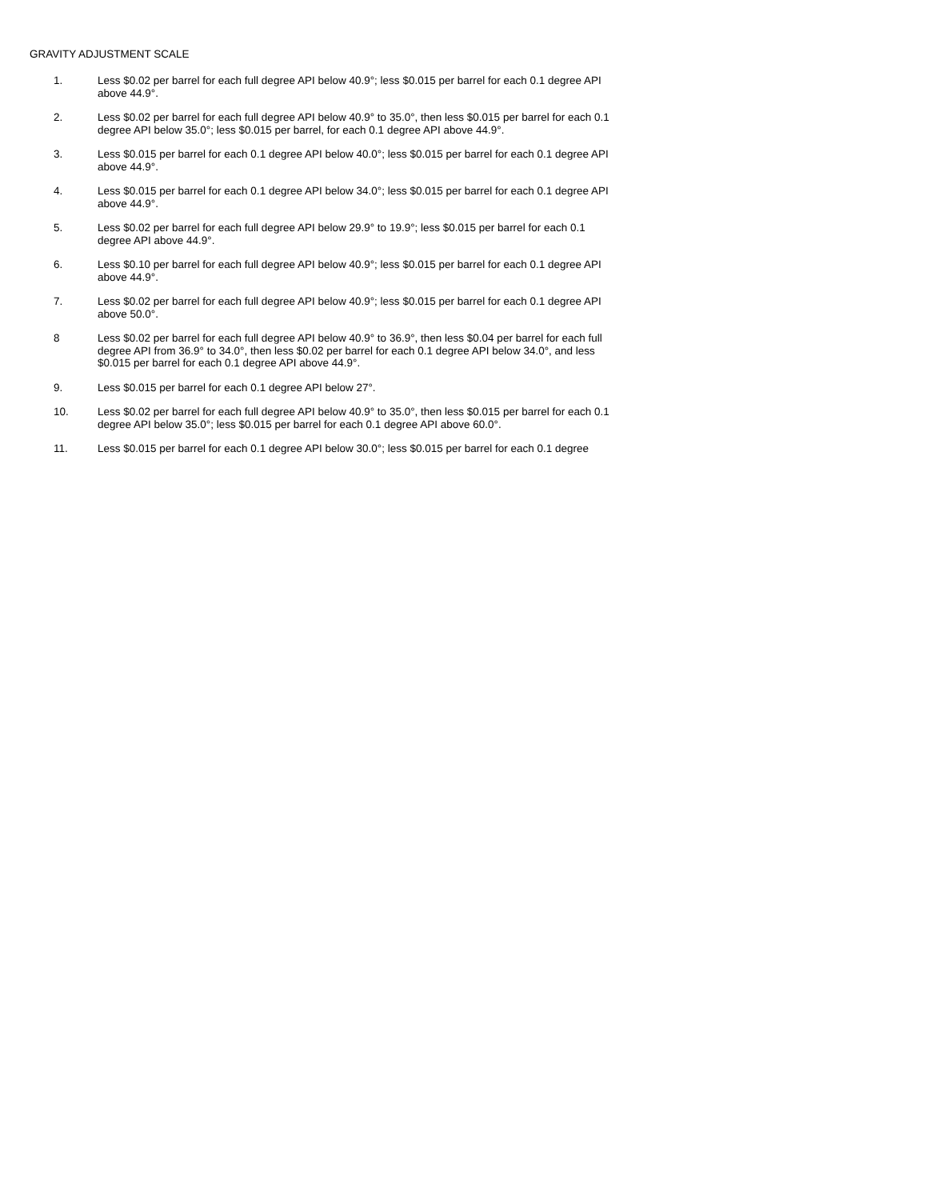GRAVITY ADJUSTMENT SCALE
1. Less $0.02 per barrel for each full degree API below 40.9°; less $0.015 per barrel for each 0.1 degree API above 44.9°.
2. Less $0.02 per barrel for each full degree API below 40.9° to 35.0°, then less $0.015 per barrel for each 0.1 degree API below 35.0°; less $0.015 per barrel, for each 0.1 degree API above 44.9°.
3. Less $0.015 per barrel for each 0.1 degree API below 40.0°; less $0.015 per barrel for each 0.1 degree API above 44.9°.
4. Less $0.015 per barrel for each 0.1 degree API below 34.0°; less $0.015 per barrel for each 0.1 degree API above 44.9°.
5. Less $0.02 per barrel for each full degree API below 29.9° to 19.9°; less $0.015 per barrel for each 0.1 degree API above 44.9°.
6. Less $0.10 per barrel for each full degree API below 40.9°; less $0.015 per barrel for each 0.1 degree API above 44.9°.
7. Less $0.02 per barrel for each full degree API below 40.9°; less $0.015 per barrel for each 0.1 degree API above 50.0°.
8 Less $0.02 per barrel for each full degree API below 40.9° to 36.9°, then less $0.04 per barrel for each full degree API from 36.9° to 34.0°, then less $0.02 per barrel for each 0.1 degree API below 34.0°, and less $0.015 per barrel for each 0.1 degree API above 44.9°.
9. Less $0.015 per barrel for each 0.1 degree API below 27°.
10. Less $0.02 per barrel for each full degree API below 40.9° to 35.0°, then less $0.015 per barrel for each 0.1 degree API below 35.0°; less $0.015 per barrel for each 0.1 degree API above 60.0°.
11. Less $0.015 per barrel for each 0.1 degree API below 30.0°; less $0.015 per barrel for each 0.1 degree